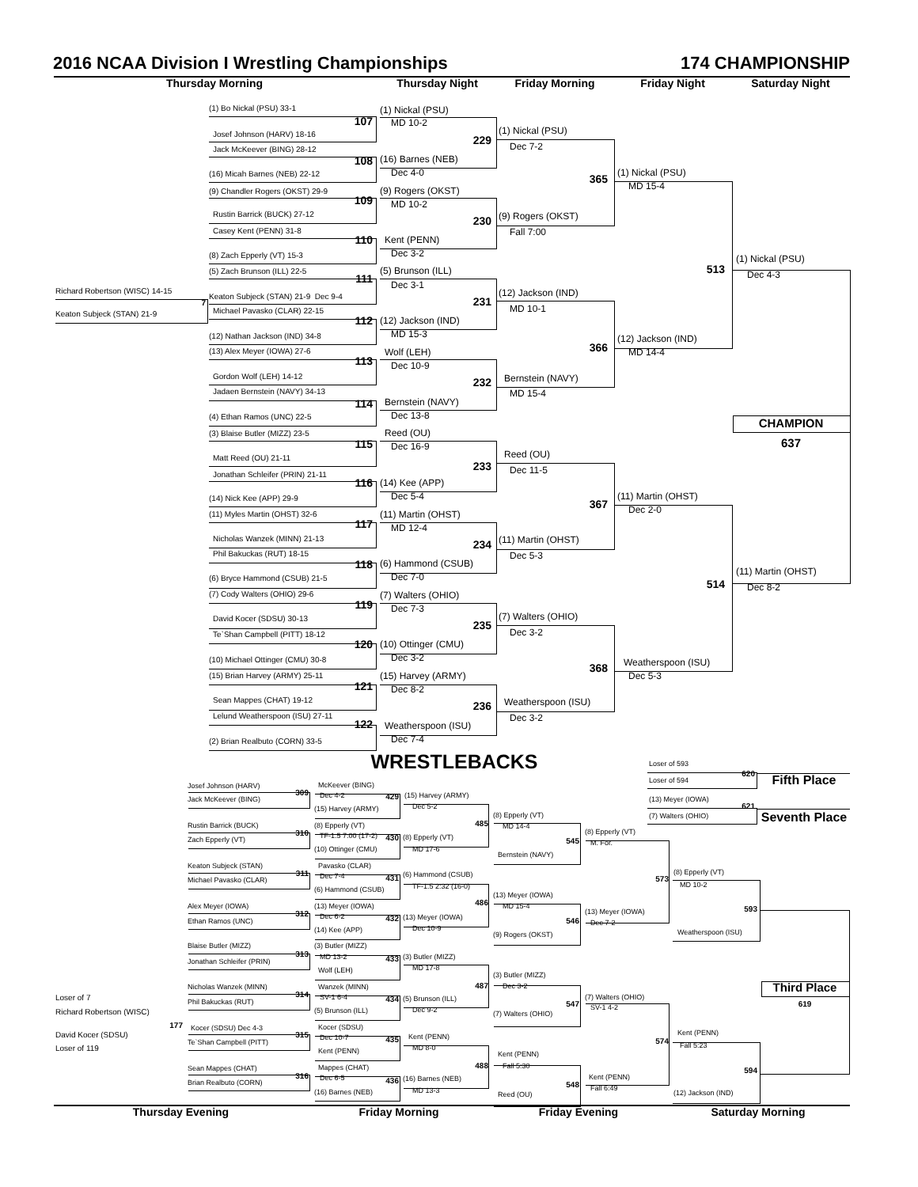2016 NCAA Division I Wrestling Championships
174 CHAMPIONSHIP
Thursday Morning
Thursday Night
Friday Morning
Friday Night
Saturday Night
(1) Bo Nickal (PSU) 33-1
(1) Nickal (PSU)
107
MD 10-2
(1) Nickal (PSU)
Josef Johnson (HARV) 18-16
229
Dec 7-2
Jack McKeever (BING) 28-12
(16) Barnes (NEB)
108
Dec 4-0
(16) Micah Barnes (NEB) 22-12
(1) Nickal (PSU)
365
MD 15-4
(9) Chandler Rogers (OKST) 29-9
(9) Rogers (OKST)
109
MD 10-2
Rustin Barrick (BUCK) 27-12
(9) Rogers (OKST)
230
Fall 7:00
Casey Kent (PENN) 31-8
Kent (PENN)
110
Dec 3-2
(8) Zach Epperly (VT) 15-3
(1) Nickal (PSU)
513
Dec 4-3
(5) Zach Brunson (ILL) 22-5
(5) Brunson (ILL)
111
Dec 3-1
Richard Robertson (WISC) 14-15
Keaton Subjeck (STAN) 21-9 Dec 9-4
7
(12) Jackson (IND)
231
MD 10-1
Michael Pavasko (CLAR) 22-15
Keaton Subjeck (STAN) 21-9
(12) Jackson (IND)
112
MD 15-3
(12) Nathan Jackson (IND) 34-8
(12) Jackson (IND)
366
MD 14-4
(13) Alex Meyer (IOWA) 27-6
Wolf (LEH)
113
Dec 10-9
Gordon Wolf (LEH) 14-12
Bernstein (NAVY)
232
MD 15-4
Jadaen Bernstein (NAVY) 34-13
Bernstein (NAVY)
114
Dec 13-8
(4) Ethan Ramos (UNC) 22-5
CHAMPION
637
(3) Blaise Butler (MIZZ) 23-5
Reed (OU)
115
Dec 16-9
Reed (OU)
Matt Reed (OU) 21-11
233
Dec 11-5
Jonathan Schleifer (PRIN) 21-11
(14) Kee (APP)
116
Dec 5-4
(14) Nick Kee (APP) 29-9
(11) Martin (OHST)
367
Dec 2-0
(11) Myles Martin (OHST) 32-6
(11) Martin (OHST)
117
MD 12-4
Nicholas Wanzek (MINN) 21-13
(11) Martin (OHST)
234
Dec 5-3
Phil Bakuckas (RUT) 18-15
(6) Hammond (CSUB)
118
Dec 7-0
(6) Bryce Hammond (CSUB) 21-5
(11) Martin (OHST)
514
Dec 8-2
(7) Cody Walters (OHIO) 29-6
(7) Walters (OHIO)
119
Dec 7-3
(7) Walters (OHIO)
David Kocer (SDSU) 30-13
235
Dec 3-2
Te`Shan Campbell (PITT) 18-12
(10) Ottinger (CMU)
120
Dec 3-2
(10) Michael Ottinger (CMU) 30-8
Weatherspoon (ISU)
368
Dec 5-3
(15) Brian Harvey (ARMY) 25-11
(15) Harvey (ARMY)
121
Dec 8-2
Weatherspoon (ISU)
Sean Mappes (CHAT) 19-12
236
Dec 3-2
Lelund Weatherspoon (ISU) 27-11
Weatherspoon (ISU)
122
Dec 7-4
(2) Brian Realbuto (CORN) 33-5
WRESTLEBACKS
Loser of 593
620
Loser of 594
Fifth Place
Josef Johnson (HARV)
McKeever (BING)
309
Dec 4-2
429
(15) Harvey (ARMY)
Jack McKeever (BING)
(13) Meyer (IOWA)
621
Dec 5-2
(15) Harvey (ARMY)
(8) Epperly (VT)
(7) Walters (OHIO)
Seventh Place
485
Rustin Barrick (BUCK)
(8) Epperly (VT)
MD 14-4
310
(8) Epperly (VT)
TF-1.5 7:00 (17-2)
430
(8) Epperly (VT)
545
Zach Epperly (VT)
M. For.
(10) Ottinger (CMU)
MD 17-6
Bernstein (NAVY)
Keaton Subjeck (STAN)
Pavasko (CLAR)
311
(8) Epperly (VT)
(6) Hammond (CSUB)
Dec 7-4
431
573
Michael Pavasko (CLAR)
MD 10-2
TF-1.5 2:32 (16-0)
(6) Hammond (CSUB)
(13) Meyer (IOWA)
486
Alex Meyer (IOWA)
(13) Meyer (IOWA)
MD 15-4
593
312
(13) Meyer (IOWA)
Dec 6-2
432
(13) Meyer (IOWA)
546
Ethan Ramos (UNC)
Dec 7-2
Dec 10-9
(14) Kee (APP)
Weatherspoon (ISU)
(9) Rogers (OKST)
Blaise Butler (MIZZ)
(3) Butler (MIZZ)
313
MD 13-2
(3) Butler (MIZZ)
433
Jonathan Schleifer (PRIN)
MD 17-8
Wolf (LEH)
(3) Butler (MIZZ)
487
Dec 3-2
Nicholas Wanzek (MINN)
Wanzek (MINN)
Third Place
314
SV-1 6-4
(7) Walters (OHIO)
Loser of 7
434
(5) Brunson (ILL)
Phil Bakuckas (RUT)
547
619
SV-1 4-2
Dec 9-2
(5) Brunson (ILL)
Richard Robertson (WISC)
(7) Walters (OHIO)
177
Kocer (SDSU)
Kocer (SDSU) Dec 4-3
315
Kent (PENN)
David Kocer (SDSU)
Kent (PENN)
Dec 10-7
435
574
Te`Shan Campbell (PITT)
Fall 5:23
MD 8-0
Loser of 119
Kent (PENN)
Kent (PENN)
488
Fall 5:30
Sean Mappes (CHAT)
Mappes (CHAT)
594
316
Kent (PENN)
Dec 6-5
436
(16) Barnes (NEB)
548
Brian Realbuto (CORN)
Fall 6:49
MD 13-3
(16) Barnes (NEB)
(12) Jackson (IND)
Reed (OU)
Thursday Evening
Friday Morning
Friday Evening
Saturday Morning